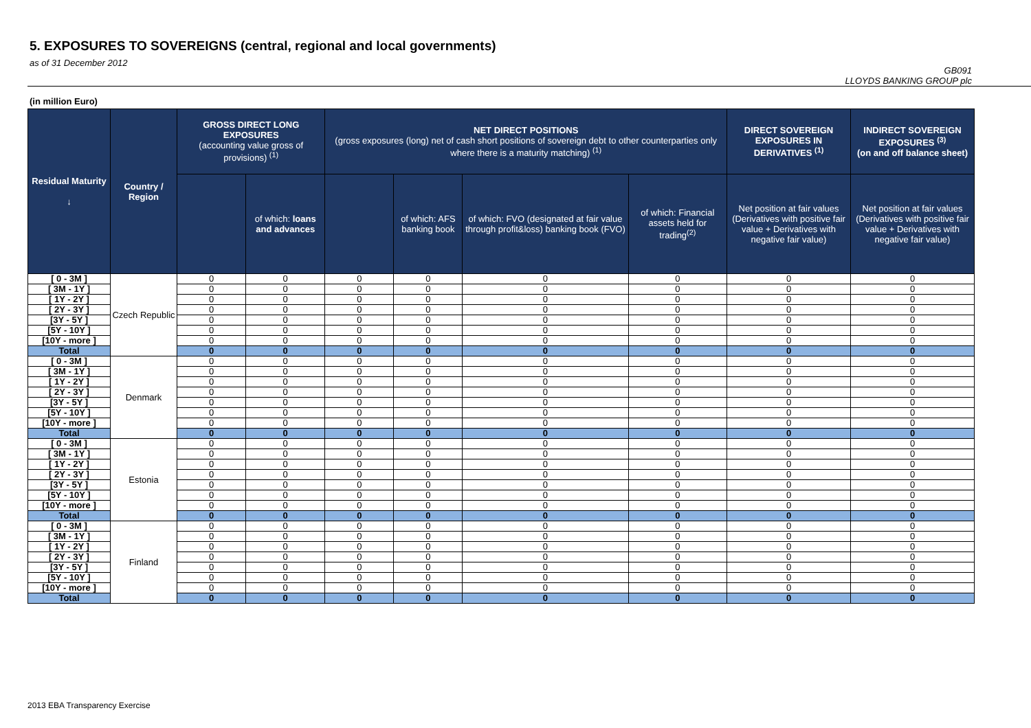5. EXPOSURES TO SOVEREIGNS (central, regional and local governments)
as of 31 December 2012
GB091
LLOYDS BANKING GROUP plc
(in million Euro)
| Residual Maturity ↓ | Country / Region | GROSS DIRECT LONG EXPOSURES (accounting value gross of provisions) <sup>(1)</sup> | | NET DIRECT POSITIONS (gross exposures (long) net of cash short positions of sovereign debt to other counterparties only where there is a maturity matching) <sup>(1)</sup> | | | | DIRECT SOVEREIGN EXPOSURES IN DERIVATIVES <sup>(1)</sup> | INDIRECT SOVEREIGN EXPOSURES <sup>(3)</sup> (on and off balance sheet) |
| --- | --- | --- | --- | --- | --- | --- | --- | --- | --- |
| | | | of which: loans and advances | | of which: AFS banking book | of which: FVO (designated at fair value through profit&loss) banking book (FVO) | of which: Financial assets held for trading<sup>(2)</sup> | Net position at fair values (Derivatives with positive fair value + Derivatives with negative fair value) | Net position at fair values (Derivatives with positive fair value + Derivatives with negative fair value) |
| [ 0 - 3M ] | Czech Republic | 0 | 0 | 0 | 0 | 0 | 0 | 0 | 0 |
| [ 3M - 1Y ] | | 0 | 0 | 0 | 0 | 0 | 0 | 0 | 0 |
| [ 1Y - 2Y ] | | 0 | 0 | 0 | 0 | 0 | 0 | 0 | 0 |
| [ 2Y - 3Y ] | | 0 | 0 | 0 | 0 | 0 | 0 | 0 | 0 |
| [3Y - 5Y ] | | 0 | 0 | 0 | 0 | 0 | 0 | 0 | 0 |
| [5Y - 10Y ] | | 0 | 0 | 0 | 0 | 0 | 0 | 0 | 0 |
| [10Y - more ] | | 0 | 0 | 0 | 0 | 0 | 0 | 0 | 0 |
| Total | | 0 | 0 | 0 | 0 | 0 | 0 | 0 | 0 |
| [ 0 - 3M ] | Denmark | 0 | 0 | 0 | 0 | 0 | 0 | 0 | 0 |
| [ 3M - 1Y ] | | 0 | 0 | 0 | 0 | 0 | 0 | 0 | 0 |
| [ 1Y - 2Y ] | | 0 | 0 | 0 | 0 | 0 | 0 | 0 | 0 |
| [ 2Y - 3Y ] | | 0 | 0 | 0 | 0 | 0 | 0 | 0 | 0 |
| [3Y - 5Y ] | | 0 | 0 | 0 | 0 | 0 | 0 | 0 | 0 |
| [5Y - 10Y ] | | 0 | 0 | 0 | 0 | 0 | 0 | 0 | 0 |
| [10Y - more ] | | 0 | 0 | 0 | 0 | 0 | 0 | 0 | 0 |
| Total | | 0 | 0 | 0 | 0 | 0 | 0 | 0 | 0 |
| [ 0 - 3M ] | Estonia | 0 | 0 | 0 | 0 | 0 | 0 | 0 | 0 |
| [ 3M - 1Y ] | | 0 | 0 | 0 | 0 | 0 | 0 | 0 | 0 |
| [ 1Y - 2Y ] | | 0 | 0 | 0 | 0 | 0 | 0 | 0 | 0 |
| [ 2Y - 3Y ] | | 0 | 0 | 0 | 0 | 0 | 0 | 0 | 0 |
| [3Y - 5Y ] | | 0 | 0 | 0 | 0 | 0 | 0 | 0 | 0 |
| [5Y - 10Y ] | | 0 | 0 | 0 | 0 | 0 | 0 | 0 | 0 |
| [10Y - more ] | | 0 | 0 | 0 | 0 | 0 | 0 | 0 | 0 |
| Total | | 0 | 0 | 0 | 0 | 0 | 0 | 0 | 0 |
| [ 0 - 3M ] | Finland | 0 | 0 | 0 | 0 | 0 | 0 | 0 | 0 |
| [ 3M - 1Y ] | | 0 | 0 | 0 | 0 | 0 | 0 | 0 | 0 |
| [ 1Y - 2Y ] | | 0 | 0 | 0 | 0 | 0 | 0 | 0 | 0 |
| [ 2Y - 3Y ] | | 0 | 0 | 0 | 0 | 0 | 0 | 0 | 0 |
| [3Y - 5Y ] | | 0 | 0 | 0 | 0 | 0 | 0 | 0 | 0 |
| [5Y - 10Y ] | | 0 | 0 | 0 | 0 | 0 | 0 | 0 | 0 |
| [10Y - more ] | | 0 | 0 | 0 | 0 | 0 | 0 | 0 | 0 |
| Total | | 0 | 0 | 0 | 0 | 0 | 0 | 0 | 0 |
2013 EBA Transparency Exercise